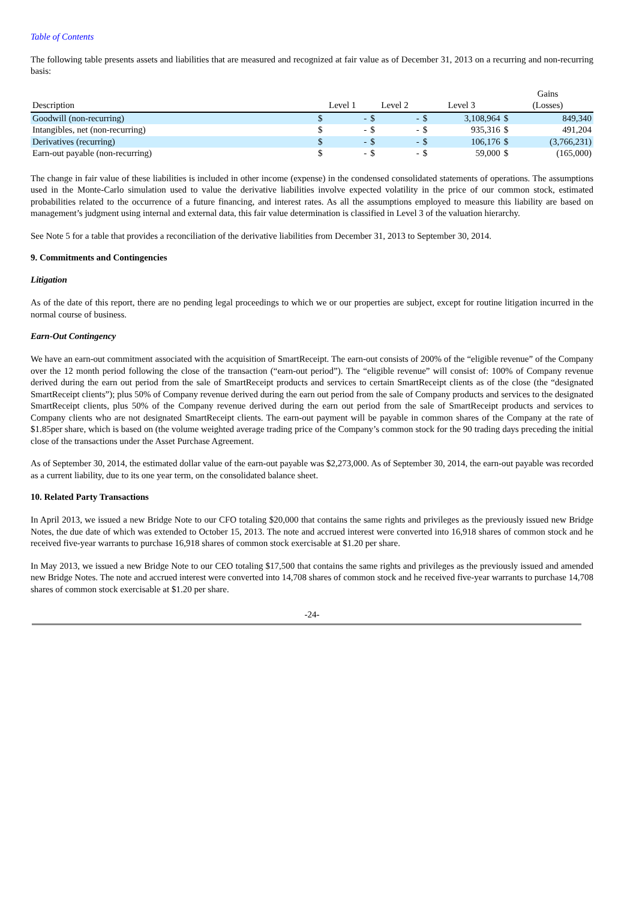Table of Contents
The following table presents assets and liabilities that are measured and recognized at fair value as of December 31, 2013 on a recurring and non-recurring basis:
| | | | | | | | Gains | |
| Description | Level 1 | | Level 2 | | Level 3 | | (Losses) | |
| Goodwill (non-recurring) | $ | - | $ | - | $ | 3,108,964 | $ | 849,340 |
| Intangibles, net (non-recurring) | $ | - | $ | - | $ | 935,316 | $ | 491,204 |
| Derivatives (recurring) | $ | - | $ | - | $ | 106,176 | $ | (3,766,231) |
| Earn-out payable (non-recurring) | $ | - | $ | - | $ | 59,000 | $ | (165,000) |
The change in fair value of these liabilities is included in other income (expense) in the condensed consolidated statements of operations. The assumptions used in the Monte-Carlo simulation used to value the derivative liabilities involve expected volatility in the price of our common stock, estimated probabilities related to the occurrence of a future financing, and interest rates. As all the assumptions employed to measure this liability are based on management’s judgment using internal and external data, this fair value determination is classified in Level 3 of the valuation hierarchy.
See Note 5 for a table that provides a reconciliation of the derivative liabilities from December 31, 2013 to September 30, 2014.
9. Commitments and Contingencies
Litigation
As of the date of this report, there are no pending legal proceedings to which we or our properties are subject, except for routine litigation incurred in the normal course of business.
Earn-Out Contingency
We have an earn-out commitment associated with the acquisition of SmartReceipt. The earn-out consists of 200% of the “eligible revenue” of the Company over the 12 month period following the close of the transaction (“earn-out period”). The “eligible revenue” will consist of: 100% of Company revenue derived during the earn out period from the sale of SmartReceipt products and services to certain SmartReceipt clients as of the close (the “designated SmartReceipt clients”); plus 50% of Company revenue derived during the earn out period from the sale of Company products and services to the designated SmartReceipt clients, plus 50% of the Company revenue derived during the earn out period from the sale of SmartReceipt products and services to Company clients who are not designated SmartReceipt clients. The earn-out payment will be payable in common shares of the Company at the rate of $1.85per share, which is based on (the volume weighted average trading price of the Company’s common stock for the 90 trading days preceding the initial close of the transactions under the Asset Purchase Agreement.
As of September 30, 2014, the estimated dollar value of the earn-out payable was $2,273,000. As of September 30, 2014, the earn-out payable was recorded as a current liability, due to its one year term, on the consolidated balance sheet.
10. Related Party Transactions
In April 2013, we issued a new Bridge Note to our CFO totaling $20,000 that contains the same rights and privileges as the previously issued new Bridge Notes, the due date of which was extended to October 15, 2013. The note and accrued interest were converted into 16,918 shares of common stock and he received five-year warrants to purchase 16,918 shares of common stock exercisable at $1.20 per share.
In May 2013, we issued a new Bridge Note to our CEO totaling $17,500 that contains the same rights and privileges as the previously issued and amended new Bridge Notes. The note and accrued interest were converted into 14,708 shares of common stock and he received five-year warrants to purchase 14,708 shares of common stock exercisable at $1.20 per share.
-24-